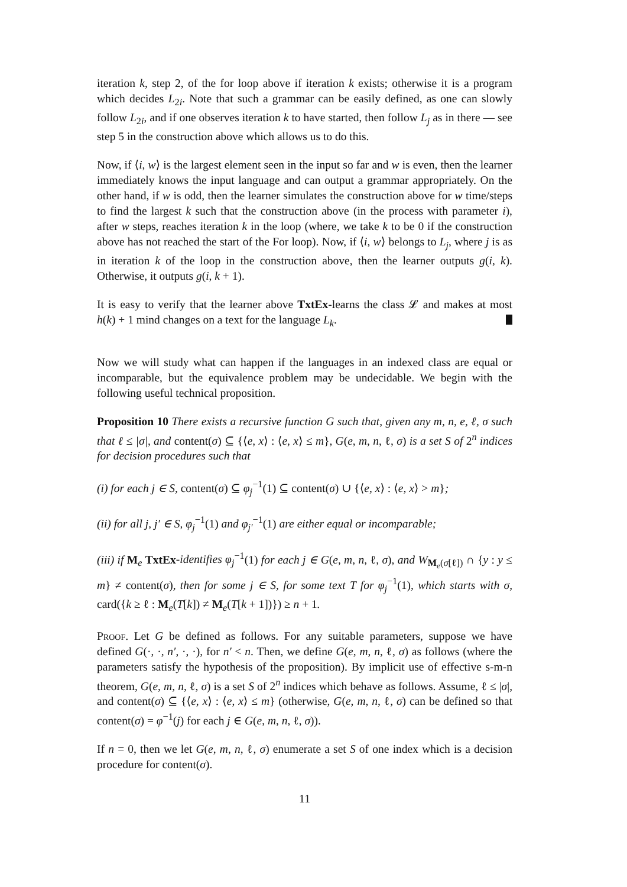iteration k, step 2, of the for loop above if iteration k exists; otherwise it is a program which decides L<sub>2i</sub>. Note that such a grammar can be easily defined, as one can slowly follow L<sub>2i</sub>, and if one observes iteration k to have started, then follow L<sub>j</sub> as in there — see step 5 in the construction above which allows us to do this.
Now, if ⟨i, w⟩ is the largest element seen in the input so far and w is even, then the learner immediately knows the input language and can output a grammar appropriately. On the other hand, if w is odd, then the learner simulates the construction above for w time/steps to find the largest k such that the construction above (in the process with parameter i), after w steps, reaches iteration k in the loop (where, we take k to be 0 if the construction above has not reached the start of the For loop). Now, if ⟨i, w⟩ belongs to L<sub>j</sub>, where j is as in iteration k of the loop in the construction above, then the learner outputs g(i, k). Otherwise, it outputs g(i, k + 1).
It is easy to verify that the learner above TxtEx-learns the class 𝓛 and makes at most h(k) + 1 mind changes on a text for the language L<sub>k</sub>.
Now we will study what can happen if the languages in an indexed class are equal or incomparable, but the equivalence problem may be undecidable. We begin with the following useful technical proposition.
Proposition 10 There exists a recursive function G such that, given any m, n, e, ℓ, σ such that ℓ ≤ |σ|, and content(σ) ⊆ {⟨e, x⟩ : ⟨e, x⟩ ≤ m}, G(e, m, n, ℓ, σ) is a set S of 2<sup>n</sup> indices for decision procedures such that
(i) for each j ∈ S, content(σ) ⊆ φ<sub>j</sub><sup>−1</sup>(1) ⊆ content(σ) ∪ {⟨e, x⟩ : ⟨e, x⟩ > m};
(ii) for all j, j′ ∈ S, φ<sub>j</sub><sup>−1</sup>(1) and φ<sub>j′</sub><sup>−1</sup>(1) are either equal or incomparable;
(iii) if M<sub>e</sub> TxtEx-identifies φ<sub>j</sub><sup>−1</sup>(1) for each j ∈ G(e, m, n, ℓ, σ), and W<sub>M<sub>e</sub>(σ[ℓ])</sub> ∩ {y : y ≤ m} ≠ content(σ), then for some j ∈ S, for some text T for φ<sub>j</sub><sup>−1</sup>(1), which starts with σ, card({k ≥ ℓ : M<sub>e</sub>(T[k]) ≠ M<sub>e</sub>(T[k + 1])}) ≥ n + 1.
Proof. Let G be defined as follows. For any suitable parameters, suppose we have defined G(·, ·, n′, ·, ·), for n′ < n. Then, we define G(e, m, n, ℓ, σ) as follows (where the parameters satisfy the hypothesis of the proposition). By implicit use of effective s-m-n theorem, G(e, m, n, ℓ, σ) is a set S of 2<sup>n</sup> indices which behave as follows. Assume, ℓ ≤ |σ|, and content(σ) ⊆ {⟨e, x⟩ : ⟨e, x⟩ ≤ m} (otherwise, G(e, m, n, ℓ, σ) can be defined so that content(σ) = φ<sup>−1</sup>(j) for each j ∈ G(e, m, n, ℓ, σ)).
If n = 0, then we let G(e, m, n, ℓ, σ) enumerate a set S of one index which is a decision procedure for content(σ).
11